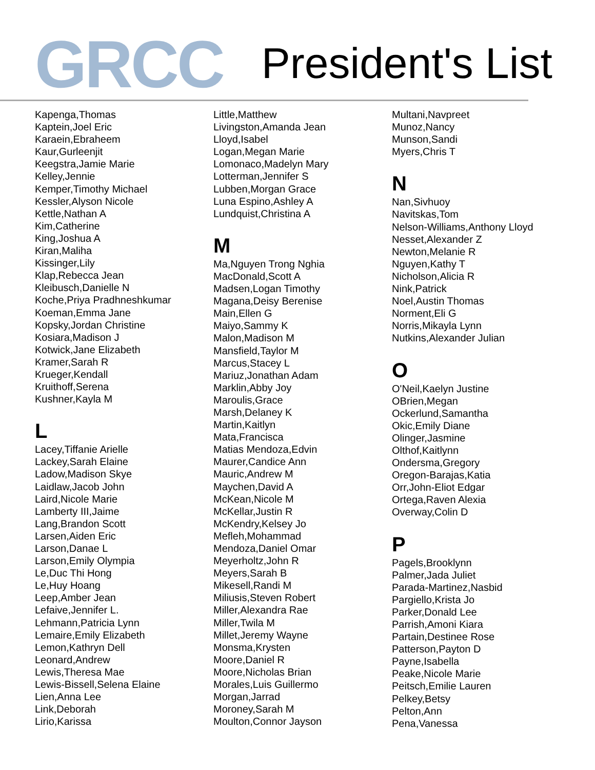GRCC
President's List
Kapenga,Thomas
Kaptein,Joel Eric
Karaein,Ebraheem
Kaur,Gurleenjit
Keegstra,Jamie Marie
Kelley,Jennie
Kemper,Timothy Michael
Kessler,Alyson Nicole
Kettle,Nathan A
Kim,Catherine
King,Joshua A
Kiran,Maliha
Kissinger,Lily
Klap,Rebecca Jean
Kleibusch,Danielle N
Koche,Priya Pradhneshkumar
Koeman,Emma Jane
Kopsky,Jordan Christine
Kosiara,Madison J
Kotwick,Jane Elizabeth
Kramer,Sarah R
Krueger,Kendall
Kruithoff,Serena
Kushner,Kayla M
L
Lacey,Tiffanie Arielle
Lackey,Sarah Elaine
Ladow,Madison Skye
Laidlaw,Jacob John
Laird,Nicole Marie
Lamberty III,Jaime
Lang,Brandon Scott
Larsen,Aiden Eric
Larson,Danae L
Larson,Emily Olympia
Le,Duc Thi Hong
Le,Huy Hoang
Leep,Amber Jean
Lefaive,Jennifer L.
Lehmann,Patricia Lynn
Lemaire,Emily Elizabeth
Lemon,Kathryn Dell
Leonard,Andrew
Lewis,Theresa Mae
Lewis-Bissell,Selena Elaine
Lien,Anna Lee
Link,Deborah
Lirio,Karissa
Little,Matthew
Livingston,Amanda Jean
Lloyd,Isabel
Logan,Megan Marie
Lomonaco,Madelyn Mary
Lotterman,Jennifer S
Lubben,Morgan Grace
Luna Espino,Ashley A
Lundquist,Christina A
M
Ma,Nguyen Trong Nghia
MacDonald,Scott A
Madsen,Logan Timothy
Magana,Deisy Berenise
Main,Ellen G
Maiyo,Sammy K
Malon,Madison M
Mansfield,Taylor M
Marcus,Stacey L
Mariuz,Jonathan Adam
Marklin,Abby Joy
Maroulis,Grace
Marsh,Delaney K
Martin,Kaitlyn
Mata,Francisca
Matias Mendoza,Edvin
Maurer,Candice Ann
Mauric,Andrew M
Maychen,David A
McKean,Nicole M
McKellar,Justin R
McKendry,Kelsey Jo
Mefleh,Mohammad
Mendoza,Daniel Omar
Meyerholtz,John R
Meyers,Sarah B
Mikesell,Randi M
Miliusis,Steven Robert
Miller,Alexandra Rae
Miller,Twila M
Millet,Jeremy Wayne
Monsma,Krysten
Moore,Daniel R
Moore,Nicholas Brian
Morales,Luis Guillermo
Morgan,Jarrad
Moroney,Sarah M
Moulton,Connor Jayson
Multani,Navpreet
Munoz,Nancy
Munson,Sandi
Myers,Chris T
N
Nan,Sivhuoy
Navitskas,Tom
Nelson-Williams,Anthony Lloyd
Nesset,Alexander Z
Newton,Melanie R
Nguyen,Kathy T
Nicholson,Alicia R
Nink,Patrick
Noel,Austin Thomas
Norment,Eli G
Norris,Mikayla Lynn
Nutkins,Alexander Julian
O
O'Neil,Kaelyn Justine
OBrien,Megan
Ockerlund,Samantha
Okic,Emily Diane
Olinger,Jasmine
Olthof,Kaitlynn
Ondersma,Gregory
Oregon-Barajas,Katia
Orr,John-Eliot Edgar
Ortega,Raven Alexia
Overway,Colin D
P
Pagels,Brooklynn
Palmer,Jada Juliet
Parada-Martinez,Nasbid
Pargiello,Krista Jo
Parker,Donald Lee
Parrish,Amoni Kiara
Partain,Destinee Rose
Patterson,Payton D
Payne,Isabella
Peake,Nicole Marie
Peitsch,Emilie Lauren
Pelkey,Betsy
Pelton,Ann
Pena,Vanessa